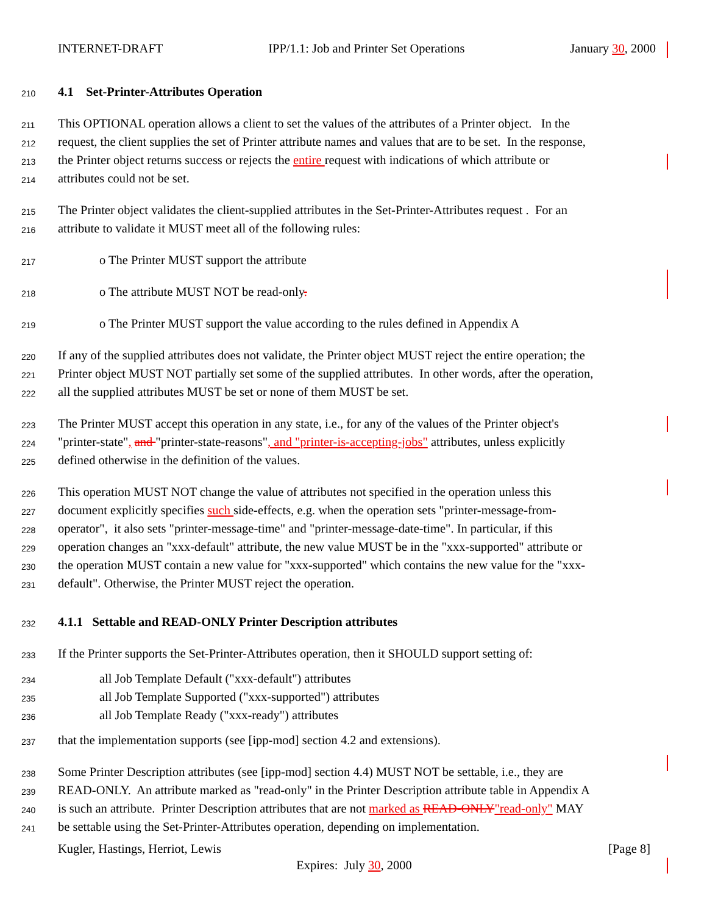INTERNET-DRAFT IPP/1.1: Job and Printer Set Operations January 30, 2000
210
4.1 Set-Printer-Attributes Operation
211
This OPTIONAL operation allows a client to set the values of the attributes of a Printer object. In the
212
request, the client supplies the set of Printer attribute names and values that are to be set. In the response,
213
the Printer object returns success or rejects the entire request with indications of which attribute or
214
attributes could not be set.
215
The Printer object validates the client-supplied attributes in the Set-Printer-Attributes request . For an
216
attribute to validate it MUST meet all of the following rules:
217
o The Printer MUST support the attribute
218
o The attribute MUST NOT be read-only.
219
o The Printer MUST support the value according to the rules defined in Appendix A
220
If any of the supplied attributes does not validate, the Printer object MUST reject the entire operation; the
221
Printer object MUST NOT partially set some of the supplied attributes. In other words, after the operation,
222
all the supplied attributes MUST be set or none of them MUST be set.
223
The Printer MUST accept this operation in any state, i.e., for any of the values of the Printer object's
224
"printer-state", and "printer-state-reasons", and "printer-is-accepting-jobs" attributes, unless explicitly
225
defined otherwise in the definition of the values.
226
This operation MUST NOT change the value of attributes not specified in the operation unless this
227
document explicitly specifies such side-effects, e.g. when the operation sets "printer-message-from-
228
operator", it also sets "printer-message-time" and "printer-message-date-time". In particular, if this
229
operation changes an "xxx-default" attribute, the new value MUST be in the "xxx-supported" attribute or
230
the operation MUST contain a new value for "xxx-supported" which contains the new value for the "xxx-
231
default". Otherwise, the Printer MUST reject the operation.
232
4.1.1 Settable and READ-ONLY Printer Description attributes
233
If the Printer supports the Set-Printer-Attributes operation, then it SHOULD support setting of:
234
all Job Template Default ("xxx-default") attributes
235
all Job Template Supported ("xxx-supported") attributes
236
all Job Template Ready ("xxx-ready") attributes
237
that the implementation supports (see [ipp-mod] section 4.2 and extensions).
238
Some Printer Description attributes (see [ipp-mod] section 4.4) MUST NOT be settable, i.e., they are
239
READ-ONLY. An attribute marked as "read-only" in the Printer Description attribute table in Appendix A
240
is such an attribute. Printer Description attributes that are not marked as READ-ONLY"read-only" MAY
241
be settable using the Set-Printer-Attributes operation, depending on implementation.
Kugler, Hastings, Herriot, Lewis [Page 8]
Expires: July 30, 2000